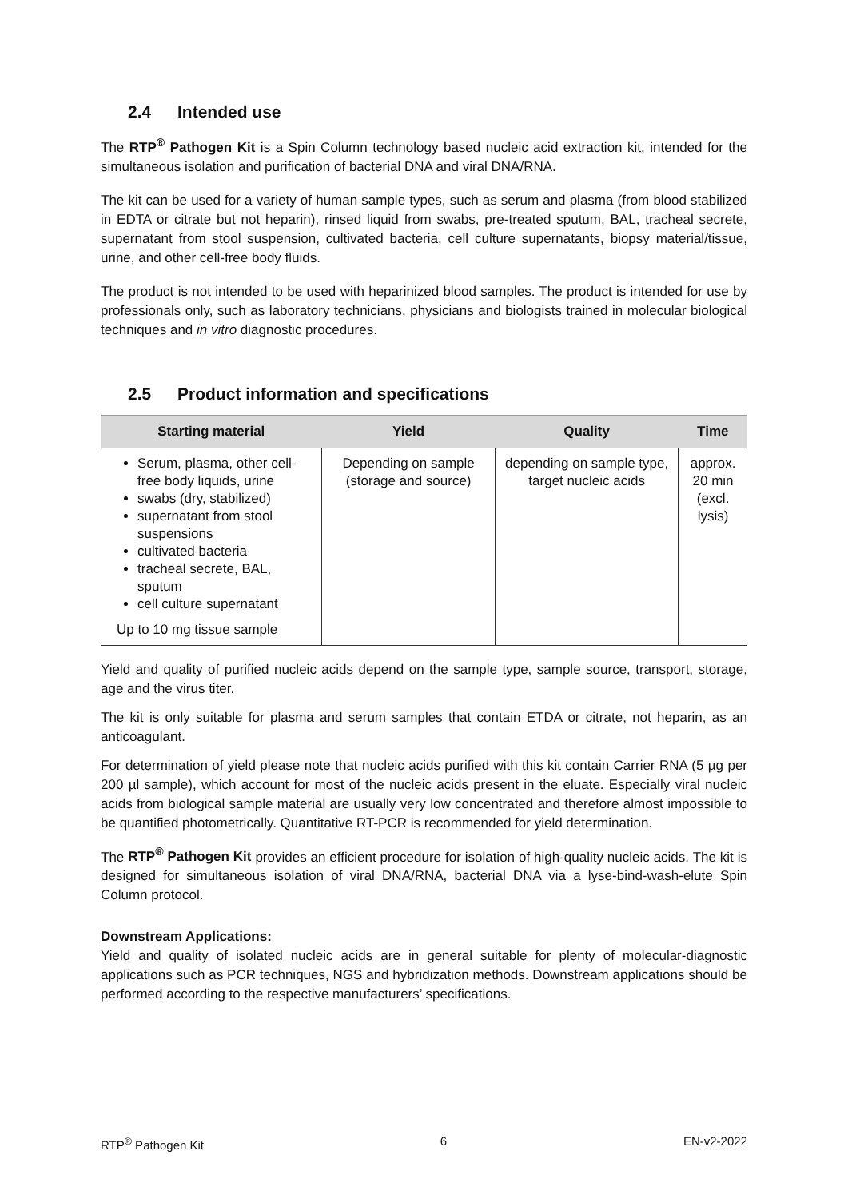2.4 Intended use
The RTP<sup>®</sup> Pathogen Kit is a Spin Column technology based nucleic acid extraction kit, intended for the simultaneous isolation and purification of bacterial DNA and viral DNA/RNA.
The kit can be used for a variety of human sample types, such as serum and plasma (from blood stabilized in EDTA or citrate but not heparin), rinsed liquid from swabs, pre-treated sputum, BAL, tracheal secrete, supernatant from stool suspension, cultivated bacteria, cell culture supernatants, biopsy material/tissue, urine, and other cell-free body fluids.
The product is not intended to be used with heparinized blood samples. The product is intended for use by professionals only, such as laboratory technicians, physicians and biologists trained in molecular biological techniques and in vitro diagnostic procedures.
2.5 Product information and specifications
| Starting material | Yield | Quality | Time |
| --- | --- | --- | --- |
| Serum, plasma, other cell-free body liquids, urine swabs (dry, stabilized) supernatant from stool suspensions cultivated bacteria tracheal secrete, BAL, sputum cell culture supernatant Up to 10 mg tissue sample | Depending on sample (storage and source) | depending on sample type, target nucleic acids | approx. 20 min (excl. lysis) |
Yield and quality of purified nucleic acids depend on the sample type, sample source, transport, storage, age and the virus titer.
The kit is only suitable for plasma and serum samples that contain ETDA or citrate, not heparin, as an anticoagulant.
For determination of yield please note that nucleic acids purified with this kit contain Carrier RNA (5 µg per 200 µl sample), which account for most of the nucleic acids present in the eluate. Especially viral nucleic acids from biological sample material are usually very low concentrated and therefore almost impossible to be quantified photometrically. Quantitative RT-PCR is recommended for yield determination.
The RTP<sup>®</sup> Pathogen Kit provides an efficient procedure for isolation of high-quality nucleic acids. The kit is designed for simultaneous isolation of viral DNA/RNA, bacterial DNA via a lyse-bind-wash-elute Spin Column protocol.
Downstream Applications:
Yield and quality of isolated nucleic acids are in general suitable for plenty of molecular-diagnostic applications such as PCR techniques, NGS and hybridization methods. Downstream applications should be performed according to the respective manufacturers’ specifications.
RTP<sup>®</sup> Pathogen Kit 6 EN-v2-2022